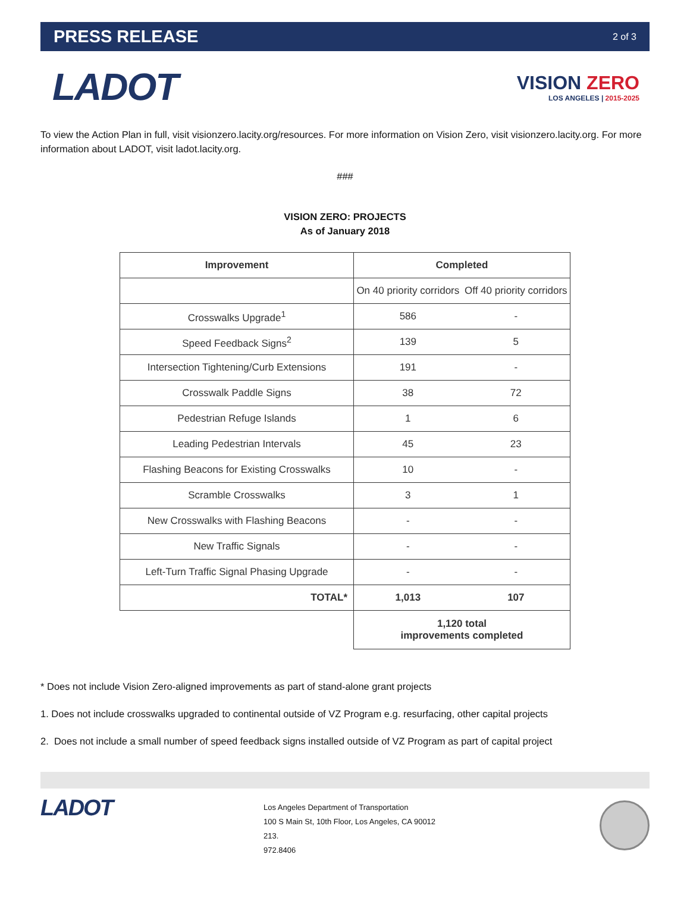PRESS RELEASE
2 of 3
LADOT
VISION ZERO
LOS ANGELES | 2015-2025
To view the Action Plan in full, visit visionzero.lacity.org/resources. For more information on Vision Zero, visit visionzero.lacity.org. For more information about LADOT, visit ladot.lacity.org.
###
VISION ZERO: PROJECTS
As of January 2018
| Improvement | Completed | |
| --- | --- | --- |
| | On 40 priority corridors | Off 40 priority corridors |
| Crosswalks Upgrade<sup>1</sup> | 586 | - |
| Speed Feedback Signs<sup>2</sup> | 139 | 5 |
| Intersection Tightening/Curb Extensions | 191 | - |
| Crosswalk Paddle Signs | 38 | 72 |
| Pedestrian Refuge Islands | 1 | 6 |
| Leading Pedestrian Intervals | 45 | 23 |
| Flashing Beacons for Existing Crosswalks | 10 | - |
| Scramble Crosswalks | 3 | 1 |
| New Crosswalks with Flashing Beacons | - | - |
| New Traffic Signals | - | - |
| Left-Turn Traffic Signal Phasing Upgrade | - | - |
| TOTAL* | 1,013 | 107 |
| | 1,120 total improvements completed | |
* Does not include Vision Zero-aligned improvements as part of stand-alone grant projects
1. Does not include crosswalks upgraded to continental outside of VZ Program e.g. resurfacing, other capital projects
2. Does not include a small number of speed feedback signs installed outside of VZ Program as part of capital project
LADOT
Los Angeles Department of Transportation
100 S Main St, 10th Floor, Los Angeles, CA 90012
213.
972.8406